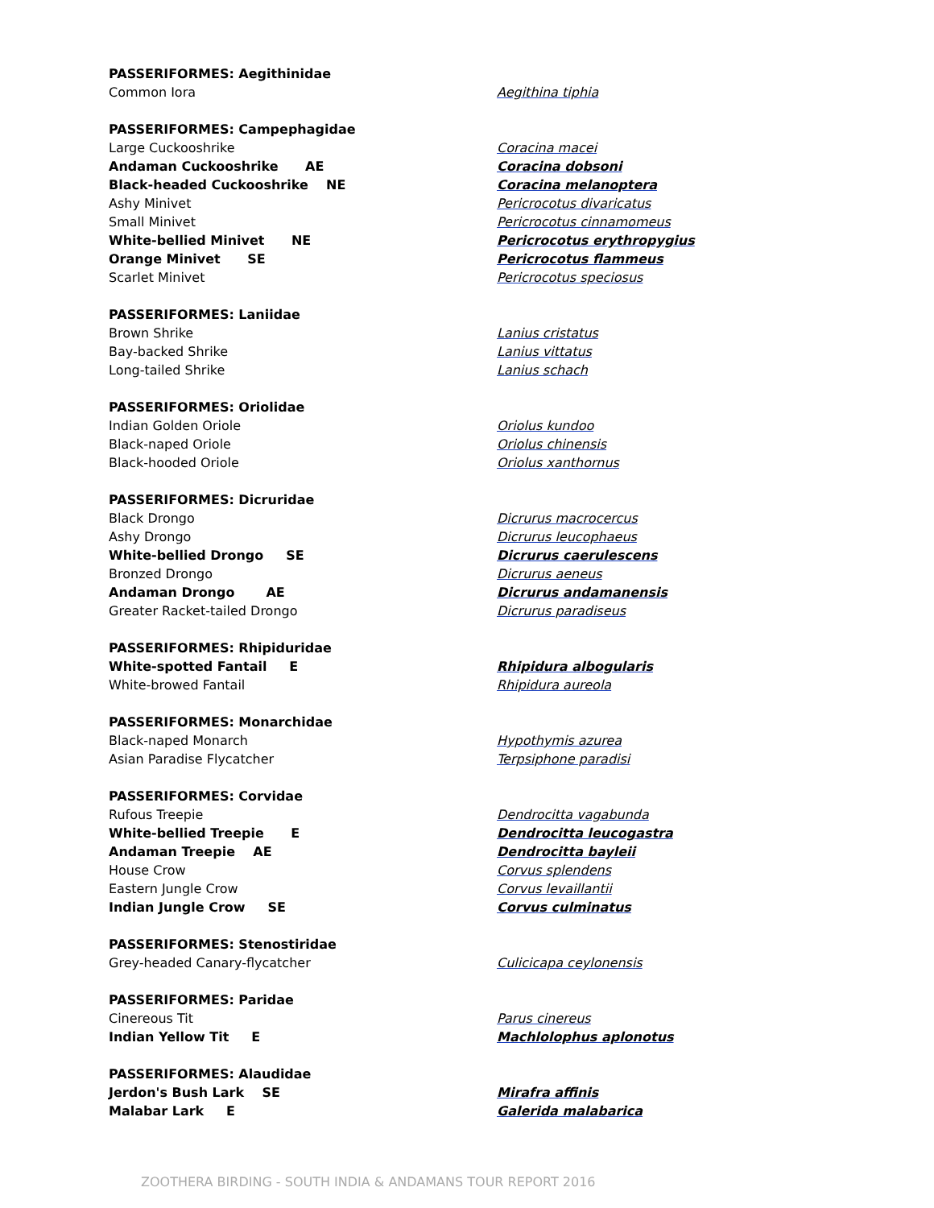| PASSERIFORMES: Aegithinidae | |
| Common Iora | Aegithina tiphia |
| PASSERIFORMES: Campephagidae | |
| Large Cuckooshrike | Coracina macei |
| Andaman Cuckooshrike AE | Coracina dobsoni |
| Black-headed Cuckooshrike NE | Coracina melanoptera |
| Ashy Minivet | Pericrocotus divaricatus |
| Small Minivet | Pericrocotus cinnamomeus |
| White-bellied Minivet NE | Pericrocotus erythropygius |
| Orange Minivet SE | Pericrocotus flammeus |
| Scarlet Minivet | Pericrocotus speciosus |
| PASSERIFORMES: Laniidae | |
| Brown Shrike | Lanius cristatus |
| Bay-backed Shrike | Lanius vittatus |
| Long-tailed Shrike | Lanius schach |
| PASSERIFORMES: Oriolidae | |
| Indian Golden Oriole | Oriolus kundoo |
| Black-naped Oriole | Oriolus chinensis |
| Black-hooded Oriole | Oriolus xanthornus |
| PASSERIFORMES: Dicruridae | |
| Black Drongo | Dicrurus macrocercus |
| Ashy Drongo | Dicrurus leucophaeus |
| White-bellied Drongo SE | Dicrurus caerulescens |
| Bronzed Drongo | Dicrurus aeneus |
| Andaman Drongo AE | Dicrurus andamanensis |
| Greater Racket-tailed Drongo | Dicrurus paradiseus |
| PASSERIFORMES: Rhipiduridae | |
| White-spotted Fantail E | Rhipidura albogularis |
| White-browed Fantail | Rhipidura aureola |
| PASSERIFORMES: Monarchidae | |
| Black-naped Monarch | Hypothymis azurea |
| Asian Paradise Flycatcher | Terpsiphone paradisi |
| PASSERIFORMES: Corvidae | |
| Rufous Treepie | Dendrocitta vagabunda |
| White-bellied Treepie E | Dendrocitta leucogastra |
| Andaman Treepie AE | Dendrocitta bayleii |
| House Crow | Corvus splendens |
| Eastern Jungle Crow | Corvus levaillantii |
| Indian Jungle Crow SE | Corvus culminatus |
| PASSERIFORMES: Stenostiridae | |
| Grey-headed Canary-flycatcher | Culicicapa ceylonensis |
| PASSERIFORMES: Paridae | |
| Cinereous Tit | Parus cinereus |
| Indian Yellow Tit E | Machlolophus aplonotus |
| PASSERIFORMES: Alaudidae | |
| Jerdon's Bush Lark SE | Mirafra affinis |
| Malabar Lark E | Galerida malabarica |
ZOOTHERA BIRDING - SOUTH INDIA & ANDAMANS TOUR REPORT 2016